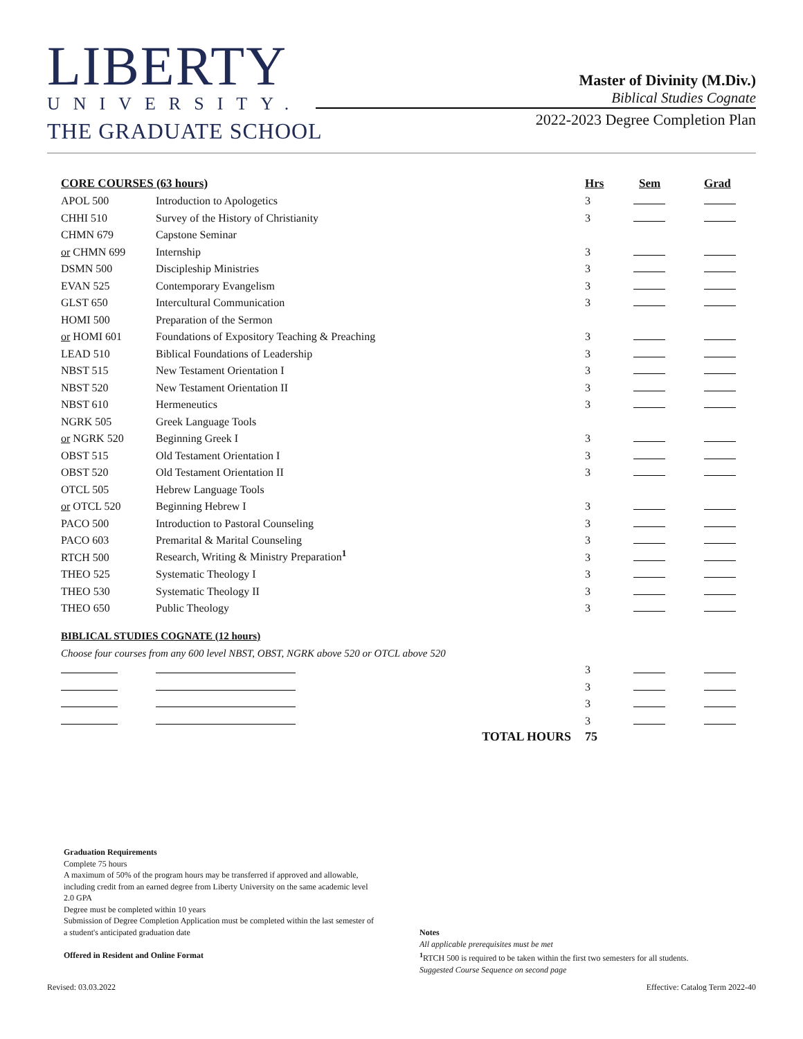LIBERTY
UNIVERSITY.
THE GRADUATE SCHOOL
Master of Divinity (M.Div.)
Biblical Studies Cognate
2022-2023 Degree Completion Plan
| CORE COURSES (63 hours) | | Hrs | Sem | Grad |
| --- | --- | --- | --- | --- |
| APOL 500 | Introduction to Apologetics | 3 | | |
| CHHI 510 | Survey of the History of Christianity | 3 | | |
| CHMN 679 | Capstone Seminar | | | |
| or CHMN 699 | Internship | 3 | | |
| DSMN 500 | Discipleship Ministries | 3 | | |
| EVAN 525 | Contemporary Evangelism | 3 | | |
| GLST 650 | Intercultural Communication | 3 | | |
| HOMI 500 | Preparation of the Sermon | | | |
| or HOMI 601 | Foundations of Expository Teaching & Preaching | 3 | | |
| LEAD 510 | Biblical Foundations of Leadership | 3 | | |
| NBST 515 | New Testament Orientation I | 3 | | |
| NBST 520 | New Testament Orientation II | 3 | | |
| NBST 610 | Hermeneutics | 3 | | |
| NGRK 505 | Greek Language Tools | | | |
| or NGRK 520 | Beginning Greek I | 3 | | |
| OBST 515 | Old Testament Orientation I | 3 | | |
| OBST 520 | Old Testament Orientation II | 3 | | |
| OTCL 505 | Hebrew Language Tools | | | |
| or OTCL 520 | Beginning Hebrew I | 3 | | |
| PACO 500 | Introduction to Pastoral Counseling | 3 | | |
| PACO 603 | Premarital & Marital Counseling | 3 | | |
| RTCH 500 | Research, Writing & Ministry Preparation<sup>1</sup> | 3 | | |
| THEO 525 | Systematic Theology I | 3 | | |
| THEO 530 | Systematic Theology II | 3 | | |
| THEO 650 | Public Theology | 3 | | |
| BIBLICAL STUDIES COGNATE (12 hours) | | | | |
| Choose four courses from any 600 level NBST, OBST, NGRK above 520 or OTCL above 520 | | | | |
| | | 3 | | |
| | | 3 | | |
| | | 3 | | |
| | | 3 | | |
| | TOTAL HOURS | 75 | | |
Graduation Requirements
Complete 75 hours
A maximum of 50% of the program hours may be transferred if approved and allowable, including credit from an earned degree from Liberty University on the same academic level
2.0 GPA
Degree must be completed within 10 years
Submission of Degree Completion Application must be completed within the last semester of a student's anticipated graduation date
Offered in Resident and Online Format
Notes
All applicable prerequisites must be met
<sup>1</sup> RTCH 500 is required to be taken within the first two semesters for all students.
Suggested Course Sequence on second page
Revised: 03.03.2022
Effective: Catalog Term 2022-40